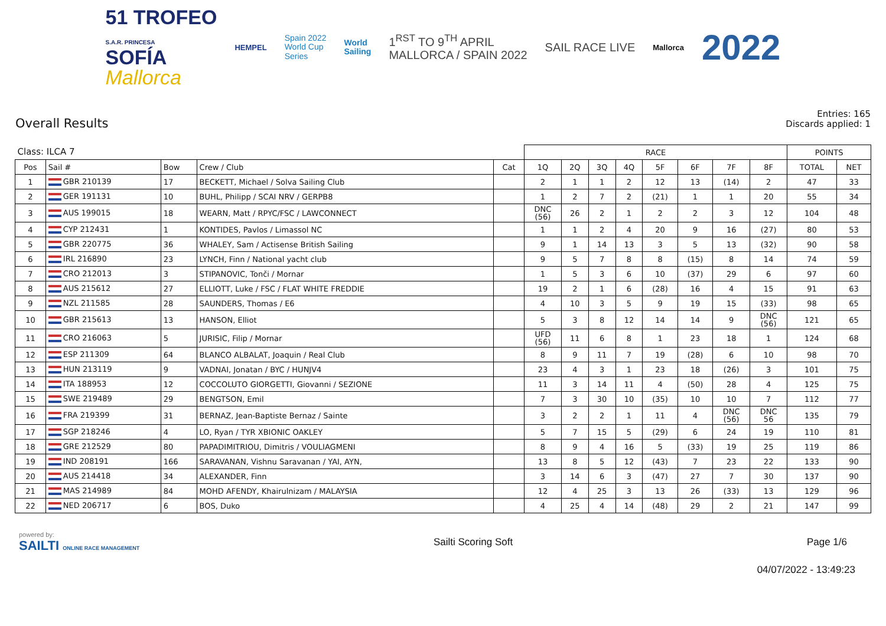51 TROFEO
S.A.R. PRINCESA
SOFÍA
Mallorca
HEMPEL
Spain 2022
World Cup
Series
World
Sailing
1<sup>RST</sup> TO 9<sup>TH</sup> APRIL
MALLORCA / SPAIN 2022
SAIL RACE LIVE
Mallorca
2022
Overall Results
Entries: 165
Discards applied: 1
| Class: ILCA 7 | | | | | RACE | | | | | | | | POINTS | |
| --- | --- | --- | --- | --- | --- | --- | --- | --- | --- | --- | --- | --- | --- | --- |
| Pos | Sail # | Bow | Crew / Club | Cat | 1Q | 2Q | 3Q | 4Q | 5F | 6F | 7F | 8F | TOTAL | NET |
| 1 | GBR 210139 | 17 | BECKETT, Michael / Solva Sailing Club | | 2 | 1 | 1 | 2 | 12 | 13 | (14) | 2 | 47 | 33 |
| 2 | GER 191131 | 10 | BUHL, Philipp / SCAI NRV / GERPB8 | | 1 | 2 | 7 | 2 | (21) | 1 | 1 | 20 | 55 | 34 |
| 3 | AUS 199015 | 18 | WEARN, Matt / RPYC/FSC / LAWCONNECT | | DNC (56) | 26 | 2 | 1 | 2 | 2 | 3 | 12 | 104 | 48 |
| 4 | CYP 212431 | 1 | KONTIDES, Pavlos / Limassol NC | | 1 | 1 | 2 | 4 | 20 | 9 | 16 | (27) | 80 | 53 |
| 5 | GBR 220775 | 36 | WHALEY, Sam / Actisense British Sailing | | 9 | 1 | 14 | 13 | 3 | 5 | 13 | (32) | 90 | 58 |
| 6 | IRL 216890 | 23 | LYNCH, Finn / National yacht club | | 9 | 5 | 7 | 8 | 8 | (15) | 8 | 14 | 74 | 59 |
| 7 | CRO 212013 | 3 | STIPANOVIC, Tonči / Mornar | | 1 | 5 | 3 | 6 | 10 | (37) | 29 | 6 | 97 | 60 |
| 8 | AUS 215612 | 27 | ELLIOTT, Luke / FSC / FLAT WHITE FREDDIE | | 19 | 2 | 1 | 6 | (28) | 16 | 4 | 15 | 91 | 63 |
| 9 | NZL 211585 | 28 | SAUNDERS, Thomas / E6 | | 4 | 10 | 3 | 5 | 9 | 19 | 15 | (33) | 98 | 65 |
| 10 | GBR 215613 | 13 | HANSON, Elliot | | 5 | 3 | 8 | 12 | 14 | 14 | 9 | DNC (56) | 121 | 65 |
| 11 | CRO 216063 | 5 | JURISIC, Filip / Mornar | | UFD (56) | 11 | 6 | 8 | 1 | 23 | 18 | 1 | 124 | 68 |
| 12 | ESP 211309 | 64 | BLANCO ALBALAT, Joaquin / Real Club | | 8 | 9 | 11 | 7 | 19 | (28) | 6 | 10 | 98 | 70 |
| 13 | HUN 213119 | 9 | VADNAI, Jonatan / BYC / HUNJV4 | | 23 | 4 | 3 | 1 | 23 | 18 | (26) | 3 | 101 | 75 |
| 14 | ITA 188953 | 12 | COCCOLUTO GIORGETTI, Giovanni / SEZIONE | | 11 | 3 | 14 | 11 | 4 | (50) | 28 | 4 | 125 | 75 |
| 15 | SWE 219489 | 29 | BENGTSON, Emil | | 7 | 3 | 30 | 10 | (35) | 10 | 10 | 7 | 112 | 77 |
| 16 | FRA 219399 | 31 | BERNAZ, Jean-Baptiste Bernaz / Sainte | | 3 | 2 | 2 | 1 | 11 | 4 | DNC (56) | DNC 56 | 135 | 79 |
| 17 | SGP 218246 | 4 | LO, Ryan / TYR XBIONIC OAKLEY | | 5 | 7 | 15 | 5 | (29) | 6 | 24 | 19 | 110 | 81 |
| 18 | GRE 212529 | 80 | PAPADIMITRIOU, Dimitris / VOULIAGMENI | | 8 | 9 | 4 | 16 | 5 | (33) | 19 | 25 | 119 | 86 |
| 19 | IND 208191 | 166 | SARAVANAN, Vishnu Saravanan / YAI, AYN, | | 13 | 8 | 5 | 12 | (43) | 7 | 23 | 22 | 133 | 90 |
| 20 | AUS 214418 | 34 | ALEXANDER, Finn | | 3 | 14 | 6 | 3 | (47) | 27 | 7 | 30 | 137 | 90 |
| 21 | MAS 214989 | 84 | MOHD AFENDY, Khairulnizam / MALAYSIA | | 12 | 4 | 25 | 3 | 13 | 26 | (33) | 13 | 129 | 96 |
| 22 | NED 206717 | 6 | BOS, Duko | | 4 | 25 | 4 | 14 | (48) | 29 | 2 | 21 | 147 | 99 |
powered by:
SAILTI ONLINE RACE MANAGEMENT
Sailti Scoring Soft Page 1/6
04/07/2022 - 13:49:23